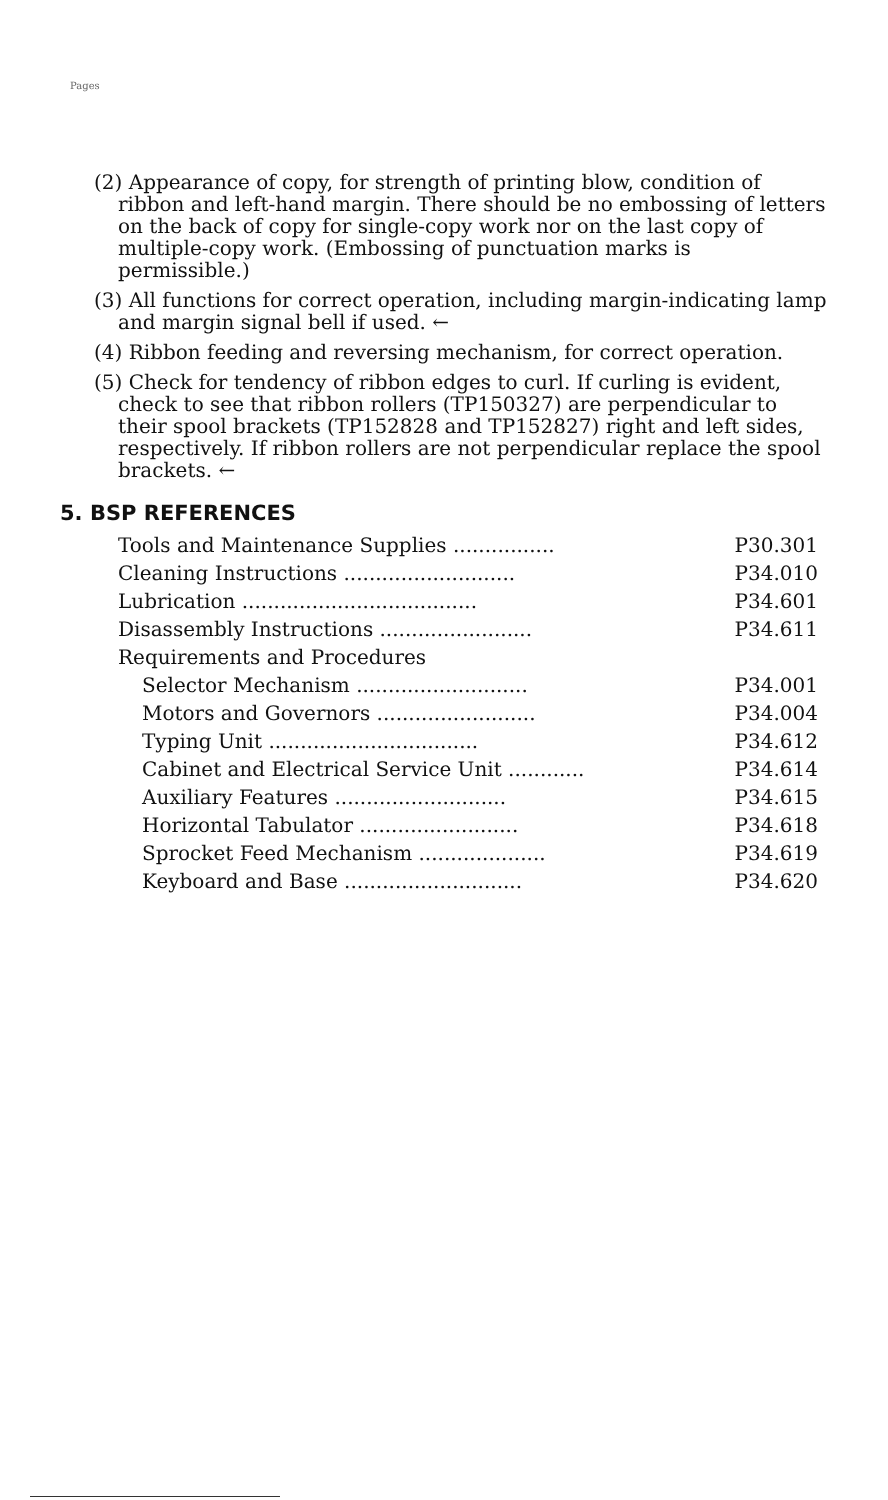Pages
(2) Appearance of copy, for strength of printing blow, condition of ribbon and left-hand margin. There should be no embossing of letters on the back of copy for single-copy work nor on the last copy of multiple-copy work. (Embossing of punctuation marks is permissible.)
(3) All functions for correct operation, including margin-indicating lamp and margin signal bell if used. ←
(4) Ribbon feeding and reversing mechanism, for correct operation.
(5) Check for tendency of ribbon edges to curl. If curling is evident, check to see that ribbon rollers (TP150327) are perpendicular to their spool brackets (TP152828 and TP152827) right and left sides, respectively. If ribbon rollers are not perpendicular replace the spool brackets. ←
5. BSP REFERENCES
| Tools and Maintenance Supplies ................ | P30.301 |
| Cleaning Instructions ........................... | P34.010 |
| Lubrication ..................................... | P34.601 |
| Disassembly Instructions ........................ | P34.611 |
| Requirements and Procedures | |
| Selector Mechanism ........................... | P34.001 |
| Motors and Governors ......................... | P34.004 |
| Typing Unit ................................. | P34.612 |
| Cabinet and Electrical Service Unit ............ | P34.614 |
| Auxiliary Features ........................... | P34.615 |
| Horizontal Tabulator ......................... | P34.618 |
| Sprocket Feed Mechanism .................... | P34.619 |
| Keyboard and Base ............................ | P34.620 |